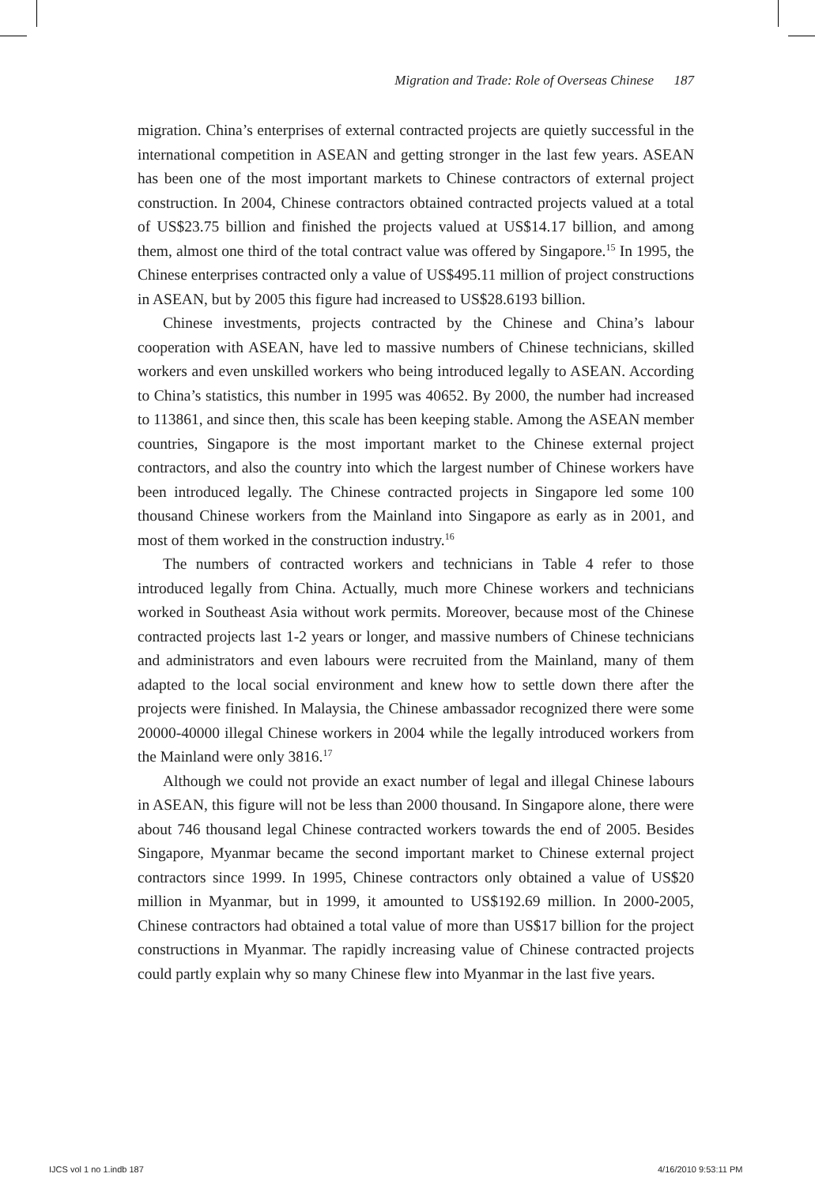Migration and Trade: Role of Overseas Chinese 187
migration. China’s enterprises of external contracted projects are quietly successful in the international competition in ASEAN and getting stronger in the last few years. ASEAN has been one of the most important markets to Chinese contractors of external project construction. In 2004, Chinese contractors obtained contracted projects valued at a total of US$23.75 billion and finished the projects valued at US$14.17 billion, and among them, almost one third of the total contract value was offered by Singapore.<sup>15</sup> In 1995, the Chinese enterprises contracted only a value of US$495.11 million of project constructions in ASEAN, but by 2005 this figure had increased to US$28.6193 billion.
Chinese investments, projects contracted by the Chinese and China’s labour cooperation with ASEAN, have led to massive numbers of Chinese technicians, skilled workers and even unskilled workers who being introduced legally to ASEAN. According to China’s statistics, this number in 1995 was 40652. By 2000, the number had increased to 113861, and since then, this scale has been keeping stable. Among the ASEAN member countries, Singapore is the most important market to the Chinese external project contractors, and also the country into which the largest number of Chinese workers have been introduced legally. The Chinese contracted projects in Singapore led some 100 thousand Chinese workers from the Mainland into Singapore as early as in 2001, and most of them worked in the construction industry.<sup>16</sup>
The numbers of contracted workers and technicians in Table 4 refer to those introduced legally from China. Actually, much more Chinese workers and technicians worked in Southeast Asia without work permits. Moreover, because most of the Chinese contracted projects last 1-2 years or longer, and massive numbers of Chinese technicians and administrators and even labours were recruited from the Mainland, many of them adapted to the local social environment and knew how to settle down there after the projects were finished. In Malaysia, the Chinese ambassador recognized there were some 20000-40000 illegal Chinese workers in 2004 while the legally introduced workers from the Mainland were only 3816.<sup>17</sup>
Although we could not provide an exact number of legal and illegal Chinese labours in ASEAN, this figure will not be less than 2000 thousand. In Singapore alone, there were about 746 thousand legal Chinese contracted workers towards the end of 2005. Besides Singapore, Myanmar became the second important market to Chinese external project contractors since 1999. In 1995, Chinese contractors only obtained a value of US$20 million in Myanmar, but in 1999, it amounted to US$192.69 million. In 2000-2005, Chinese contractors had obtained a total value of more than US$17 billion for the project constructions in Myanmar. The rapidly increasing value of Chinese contracted projects could partly explain why so many Chinese flew into Myanmar in the last five years.
IJCS vol 1 no 1.indb 187 4/16/2010 9:53:11 PM